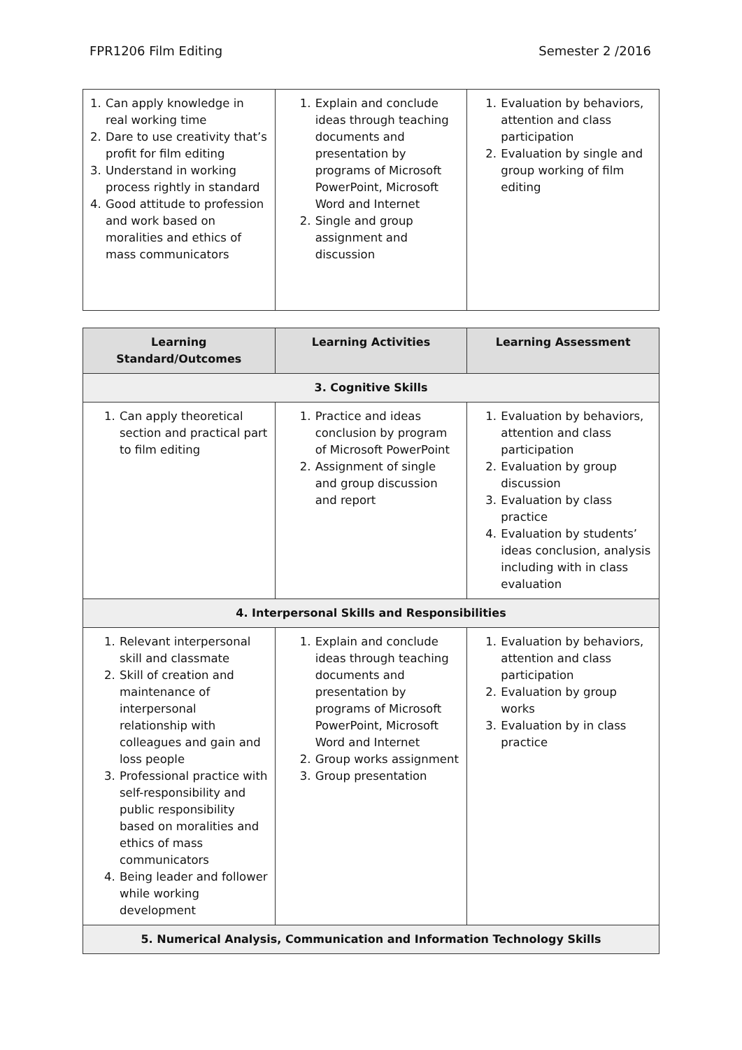FPR1206 Film Editing Semester 2 /2016
| 1. Can apply knowledge in real working time 2. Dare to use creativity that’s profit for film editing 3. Understand in working process rightly in standard 4. Good attitude to profession and work based on moralities and ethics of mass communicators | 1. Explain and conclude ideas through teaching documents and presentation by programs of Microsoft PowerPoint, Microsoft Word and Internet 2. Single and group assignment and discussion | 1. Evaluation by behaviors, attention and class participation 2. Evaluation by single and group working of film editing |
| Learning Standard/Outcomes | Learning Activities | Learning Assessment |
| --- | --- | --- |
| 3. Cognitive Skills | | |
| 1. Can apply theoretical section and practical part to film editing | 1. Practice and ideas conclusion by program of Microsoft PowerPoint 2. Assignment of single and group discussion and report | 1. Evaluation by behaviors, attention and class participation 2. Evaluation by group discussion 3. Evaluation by class practice 4. Evaluation by students’ ideas conclusion, analysis including with in class evaluation |
| 4. Interpersonal Skills and Responsibilities | | |
| 1. Relevant interpersonal skill and classmate 2. Skill of creation and maintenance of interpersonal relationship with colleagues and gain and loss people 3. Professional practice with self-responsibility and public responsibility based on moralities and ethics of mass communicators 4. Being leader and follower while working development | 1. Explain and conclude ideas through teaching documents and presentation by programs of Microsoft PowerPoint, Microsoft Word and Internet 2. Group works assignment 3. Group presentation | 1. Evaluation by behaviors, attention and class participation 2. Evaluation by group works 3. Evaluation by in class practice |
| 5. Numerical Analysis, Communication and Information Technology Skills | | |